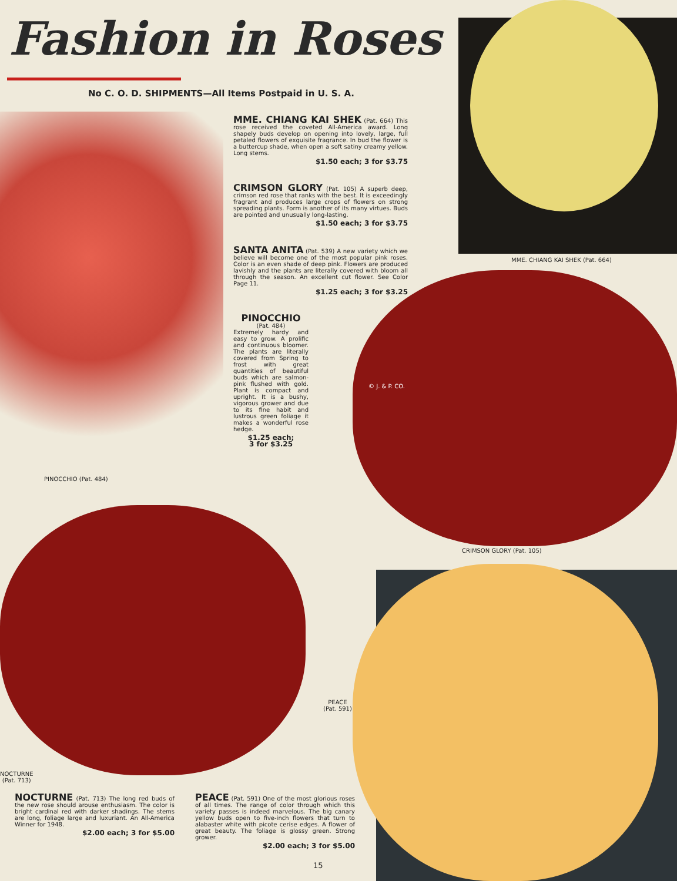Fashion in Roses
No C. O. D. SHIPMENTS—All Items Postpaid in U. S. A.
MME. CHIANG KAI SHEK (Pat. 664) This rose received the coveted All-America award. Long shapely buds develop on opening into lovely, large, full petaled flowers of exquisite fragrance. In bud the flower is a buttercup shade, when open a soft satiny creamy yellow. Long stems.
$1.50 each; 3 for $3.75
CRIMSON GLORY (Pat. 105) A superb deep, crimson red rose that ranks with the best. It is exceedingly fragrant and produces large crops of flowers on strong spreading plants. Form is another of its many virtues. Buds are pointed and unusually long-lasting.
$1.50 each; 3 for $3.75
SANTA ANITA (Pat. 539) A new variety which we believe will become one of the most popular pink roses. Color is an even shade of deep pink. Flowers are produced lavishly and the plants are literally covered with bloom all through the season. An excellent cut flower. See Color Page 11.
$1.25 each; 3 for $3.25
PINOCCHIO
(Pat. 484)
Extremely hardy and easy to grow. A prolific and continuous bloomer. The plants are literally covered from Spring to frost with great quantities of beautiful buds which are salmon-pink flushed with gold. Plant is compact and upright. It is a bushy, vigorous grower and due to its fine habit and lustrous green foliage it makes a wonderful rose hedge.
$1.25 each;
3 for $3.25
MME. CHIANG KAI SHEK (Pat. 664)
© J. & P. CO.
PINOCCHIO (Pat. 484)
CRIMSON GLORY (Pat. 105)
PEACE
(Pat. 591)
NOCTURNE
(Pat. 713)
NOCTURNE (Pat. 713) The long red buds of the new rose should arouse enthusiasm. The color is bright cardinal red with darker shadings. The stems are long, foliage large and luxuriant. An All-America Winner for 1948.
$2.00 each; 3 for $5.00
PEACE (Pat. 591) One of the most glorious roses of all times. The range of color through which this variety passes is indeed marvelous. The big canary yellow buds open to five-inch flowers that turn to alabaster white with picote cerise edges. A flower of great beauty. The foliage is glossy green. Strong grower.
$2.00 each; 3 for $5.00
15